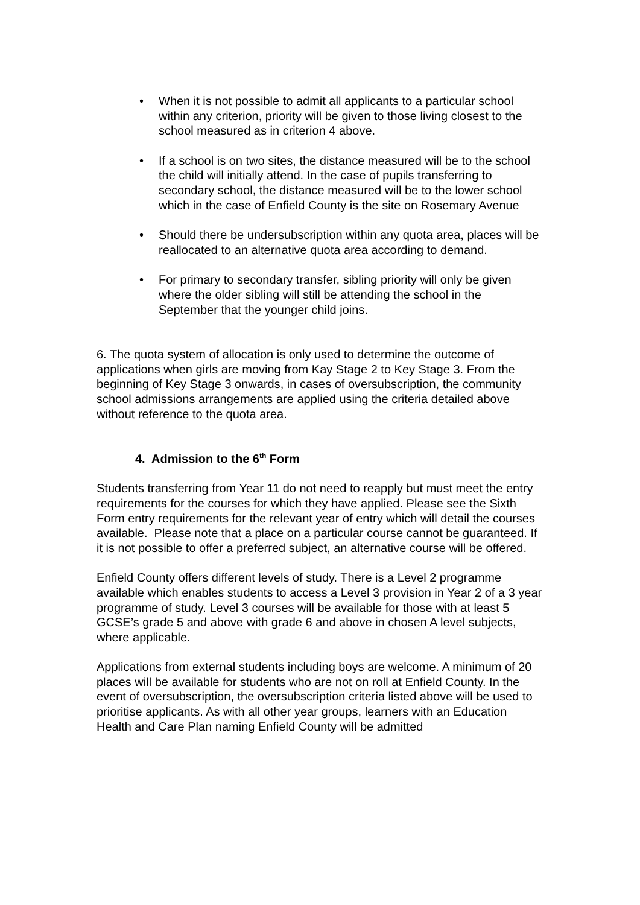• When it is not possible to admit all applicants to a particular school within any criterion, priority will be given to those living closest to the school measured as in criterion 4 above.
• If a school is on two sites, the distance measured will be to the school the child will initially attend. In the case of pupils transferring to secondary school, the distance measured will be to the lower school which in the case of Enfield County is the site on Rosemary Avenue
• Should there be undersubscription within any quota area, places will be reallocated to an alternative quota area according to demand.
• For primary to secondary transfer, sibling priority will only be given where the older sibling will still be attending the school in the September that the younger child joins.
6. The quota system of allocation is only used to determine the outcome of applications when girls are moving from Kay Stage 2 to Key Stage 3. From the beginning of Key Stage 3 onwards, in cases of oversubscription, the community school admissions arrangements are applied using the criteria detailed above without reference to the quota area.
4. Admission to the 6<sup>th</sup> Form
Students transferring from Year 11 do not need to reapply but must meet the entry requirements for the courses for which they have applied. Please see the Sixth Form entry requirements for the relevant year of entry which will detail the courses available. Please note that a place on a particular course cannot be guaranteed. If it is not possible to offer a preferred subject, an alternative course will be offered.
Enfield County offers different levels of study. There is a Level 2 programme available which enables students to access a Level 3 provision in Year 2 of a 3 year programme of study. Level 3 courses will be available for those with at least 5 GCSE’s grade 5 and above with grade 6 and above in chosen A level subjects, where applicable.
Applications from external students including boys are welcome. A minimum of 20 places will be available for students who are not on roll at Enfield County. In the event of oversubscription, the oversubscription criteria listed above will be used to prioritise applicants. As with all other year groups, learners with an Education Health and Care Plan naming Enfield County will be admitted